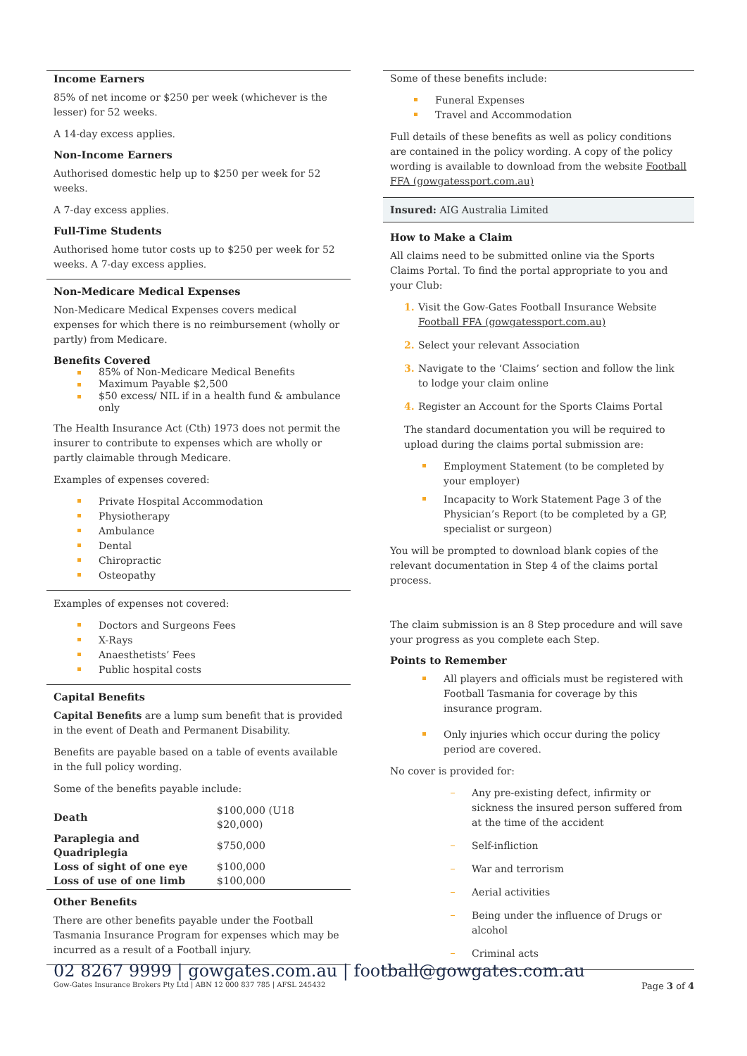Income Earners
85% of net income or $250 per week (whichever is the lesser) for 52 weeks.
A 14-day excess applies.
Non-Income Earners
Authorised domestic help up to $250 per week for 52 weeks.
A 7-day excess applies.
Full-Time Students
Authorised home tutor costs up to $250 per week for 52 weeks. A 7-day excess applies.
Non-Medicare Medical Expenses
Non-Medicare Medical Expenses covers medical expenses for which there is no reimbursement (wholly or partly) from Medicare.
Benefits Covered
85% of Non-Medicare Medical Benefits
Maximum Payable $2,500
$50 excess/ NIL if in a health fund & ambulance only
The Health Insurance Act (Cth) 1973 does not permit the insurer to contribute to expenses which are wholly or partly claimable through Medicare.
Examples of expenses covered:
Private Hospital Accommodation
Physiotherapy
Ambulance
Dental
Chiropractic
Osteopathy
Examples of expenses not covered:
Doctors and Surgeons Fees
X-Rays
Anaesthetists’ Fees
Public hospital costs
Capital Benefits
Capital Benefits are a lump sum benefit that is provided in the event of Death and Permanent Disability.
Benefits are payable based on a table of events available in the full policy wording.
Some of the benefits payable include:
| Death | $100,000 (U18 $20,000) |
| Paraplegia and Quadriplegia | $750,000 |
| Loss of sight of one eye | $100,000 |
| Loss of use of one limb | $100,000 |
Other Benefits
There are other benefits payable under the Football Tasmania Insurance Program for expenses which may be incurred as a result of a Football injury.
Some of these benefits include:
Funeral Expenses
Travel and Accommodation
Full details of these benefits as well as policy conditions are contained in the policy wording. A copy of the policy wording is available to download from the website Football FFA (gowgatessport.com.au)
Insured: AIG Australia Limited
How to Make a Claim
All claims need to be submitted online via the Sports Claims Portal. To find the portal appropriate to you and your Club:
1. Visit the Gow-Gates Football Insurance Website Football FFA (gowgatessport.com.au)
2. Select your relevant Association
3. Navigate to the ‘Claims’ section and follow the link to lodge your claim online
4. Register an Account for the Sports Claims Portal
The standard documentation you will be required to upload during the claims portal submission are:
Employment Statement (to be completed by your employer)
Incapacity to Work Statement Page 3 of the Physician’s Report (to be completed by a GP, specialist or surgeon)
You will be prompted to download blank copies of the relevant documentation in Step 4 of the claims portal process.
The claim submission is an 8 Step procedure and will save your progress as you complete each Step.
Points to Remember
All players and officials must be registered with Football Tasmania for coverage by this insurance program.
Only injuries which occur during the policy period are covered.
No cover is provided for:
Any pre-existing defect, infirmity or sickness the insured person suffered from at the time of the accident
Self-infliction
War and terrorism
Aerial activities
Being under the influence of Drugs or alcohol
Criminal acts
02 8267 9999 | gowgates.com.au | football@gowgates.com.au
Gow-Gates Insurance Brokers Pty Ltd | ABN 12 000 837 785 | AFSL 245432 Page 3 of 4